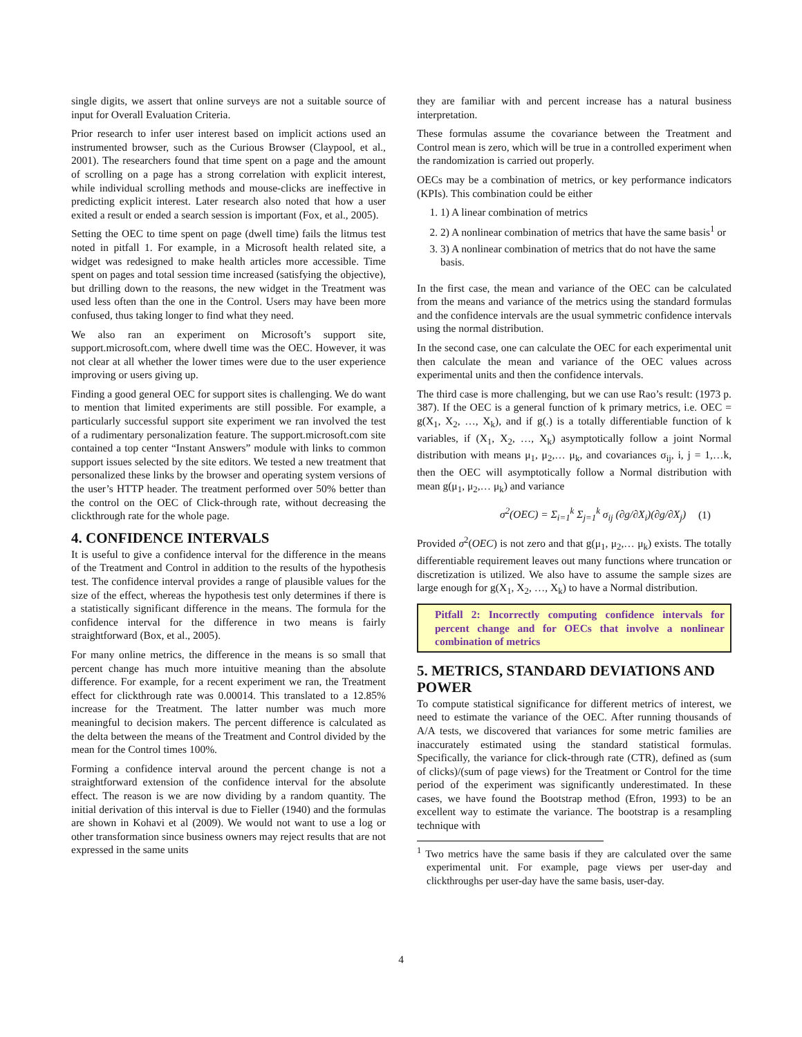single digits, we assert that online surveys are not a suitable source of input for Overall Evaluation Criteria.
Prior research to infer user interest based on implicit actions used an instrumented browser, such as the Curious Browser (Claypool, et al., 2001). The researchers found that time spent on a page and the amount of scrolling on a page has a strong correlation with explicit interest, while individual scrolling methods and mouse-clicks are ineffective in predicting explicit interest. Later research also noted that how a user exited a result or ended a search session is important (Fox, et al., 2005).
Setting the OEC to time spent on page (dwell time) fails the litmus test noted in pitfall 1. For example, in a Microsoft health related site, a widget was redesigned to make health articles more accessible. Time spent on pages and total session time increased (satisfying the objective), but drilling down to the reasons, the new widget in the Treatment was used less often than the one in the Control. Users may have been more confused, thus taking longer to find what they need.
We also ran an experiment on Microsoft’s support site, support.microsoft.com, where dwell time was the OEC. However, it was not clear at all whether the lower times were due to the user experience improving or users giving up.
Finding a good general OEC for support sites is challenging. We do want to mention that limited experiments are still possible. For example, a particularly successful support site experiment we ran involved the test of a rudimentary personalization feature. The support.microsoft.com site contained a top center “Instant Answers” module with links to common support issues selected by the site editors. We tested a new treatment that personalized these links by the browser and operating system versions of the user’s HTTP header. The treatment performed over 50% better than the control on the OEC of Click-through rate, without decreasing the clickthrough rate for the whole page.
4. CONFIDENCE INTERVALS
It is useful to give a confidence interval for the difference in the means of the Treatment and Control in addition to the results of the hypothesis test. The confidence interval provides a range of plausible values for the size of the effect, whereas the hypothesis test only determines if there is a statistically significant difference in the means. The formula for the confidence interval for the difference in two means is fairly straightforward (Box, et al., 2005).
For many online metrics, the difference in the means is so small that percent change has much more intuitive meaning than the absolute difference. For example, for a recent experiment we ran, the Treatment effect for clickthrough rate was 0.00014. This translated to a 12.85% increase for the Treatment. The latter number was much more meaningful to decision makers. The percent difference is calculated as the delta between the means of the Treatment and Control divided by the mean for the Control times 100%.
Forming a confidence interval around the percent change is not a straightforward extension of the confidence interval for the absolute effect. The reason is we are now dividing by a random quantity. The initial derivation of this interval is due to Fieller (1940) and the formulas are shown in Kohavi et al (2009). We would not want to use a log or other transformation since business owners may reject results that are not expressed in the same units
they are familiar with and percent increase has a natural business interpretation.
These formulas assume the covariance between the Treatment and Control mean is zero, which will be true in a controlled experiment when the randomization is carried out properly.
OECs may be a combination of metrics, or key performance indicators (KPIs). This combination could be either
1. 1) A linear combination of metrics
2. 2) A nonlinear combination of metrics that have the same basis<sup>1</sup> or
3. 3) A nonlinear combination of metrics that do not have the same basis.
In the first case, the mean and variance of the OEC can be calculated from the means and variance of the metrics using the standard formulas and the confidence intervals are the usual symmetric confidence intervals using the normal distribution.
In the second case, one can calculate the OEC for each experimental unit then calculate the mean and variance of the OEC values across experimental units and then the confidence intervals.
The third case is more challenging, but we can use Rao’s result: (1973 p. 387). If the OEC is a general function of k primary metrics, i.e. OEC = g(X<sub>1</sub>, X<sub>2</sub>, …, X<sub>k</sub>), and if g(.) is a totally differentiable function of k variables, if (X<sub>1</sub>, X<sub>2</sub>, …, X<sub>k</sub>) asymptotically follow a joint Normal distribution with means μ<sub>1</sub>, μ<sub>2</sub>,… μ<sub>k</sub>, and covariances σ<sub>ij</sub>, i, j = 1,…k, then the OEC will asymptotically follow a Normal distribution with mean g(μ<sub>1</sub>, μ<sub>2</sub>,… μ<sub>k</sub>) and variance
σ<sup>2</sup>(OEC) = Σ<sub>i=1</sub><sup>k</sup> Σ<sub>j=1</sub><sup>k</sup> σ<sub>ij</sub> (∂g/∂X<sub>i</sub>)(∂g/∂X<sub>j</sub>) (1)
Provided σ<sup>2</sup>(OEC) is not zero and that g(μ<sub>1</sub>, μ<sub>2</sub>,… μ<sub>k</sub>) exists. The totally differentiable requirement leaves out many functions where truncation or discretization is utilized. We also have to assume the sample sizes are large enough for g(X<sub>1</sub>, X<sub>2</sub>, …, X<sub>k</sub>) to have a Normal distribution.
Pitfall 2: Incorrectly computing confidence intervals for percent change and for OECs that involve a nonlinear combination of metrics
5. METRICS, STANDARD DEVIATIONS AND POWER
To compute statistical significance for different metrics of interest, we need to estimate the variance of the OEC. After running thousands of A/A tests, we discovered that variances for some metric families are inaccurately estimated using the standard statistical formulas. Specifically, the variance for click-through rate (CTR), defined as (sum of clicks)/(sum of page views) for the Treatment or Control for the time period of the experiment was significantly underestimated. In these cases, we have found the Bootstrap method (Efron, 1993) to be an excellent way to estimate the variance. The bootstrap is a resampling technique with
<sup>1</sup> Two metrics have the same basis if they are calculated over the same experimental unit. For example, page views per user-day and clickthroughs per user-day have the same basis, user-day.
4